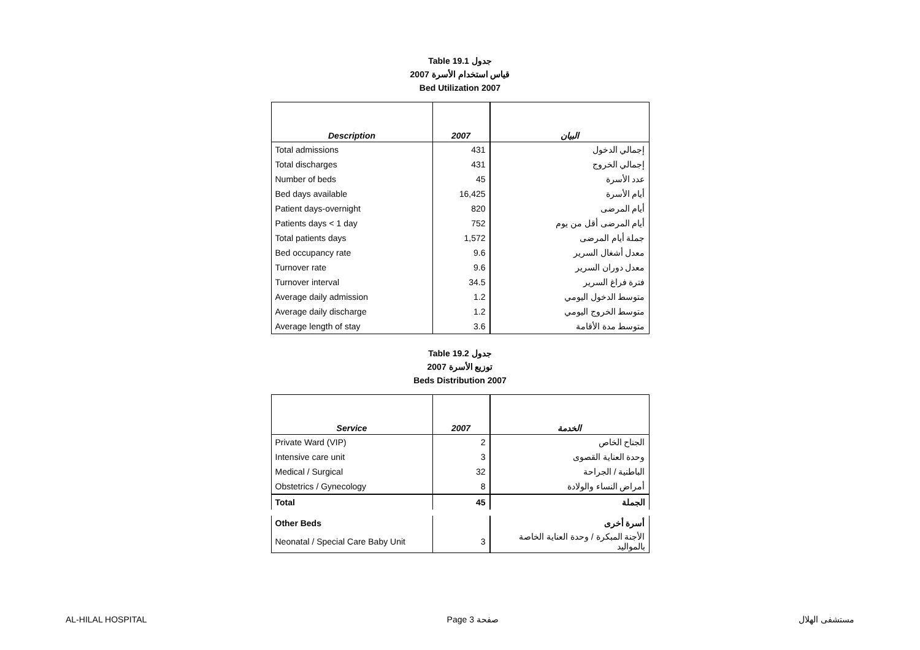Table 19.1 جدول
2007 قياس استخدام الأسرة
Bed Utilization 2007
| Description | 2007 | البيان |
| --- | --- | --- |
| Total admissions | 431 | إجمالي الدخول |
| Total discharges | 431 | إجمالي الخروج |
| Number of beds | 45 | عدد الأسرة |
| Bed days available | 16,425 | أيام الأسرة |
| Patient days-overnight | 820 | أيام المرضى |
| Patients days < 1 day | 752 | أيام المرضى أقل من يوم |
| Total patients days | 1,572 | جملة أيام المرضى |
| Bed occupancy rate | 9.6 | معدل أشغال السرير |
| Turnover rate | 9.6 | معدل دوران السرير |
| Turnover interval | 34.5 | فترة فراغ السرير |
| Average daily admission | 1.2 | متوسط الدخول اليومي |
| Average daily discharge | 1.2 | متوسط الخروج اليومي |
| Average length of stay | 3.6 | متوسط مدة الأقامة |
Table 19.2 جدول
2007 توزيع الأسرة
Beds Distribution 2007
| Service | 2007 | الخدمة |
| --- | --- | --- |
| Private Ward (VIP) | 2 | الجناح الخاص |
| Intensive care unit | 3 | وحدة العناية القصوى |
| Medical / Surgical | 32 | الباطنية / الجراحة |
| Obstetrics / Gynecology | 8 | أمراض النساء والولادة |
| Total | 45 | الجملة |
| Other Beds | | أسرة أخرى |
| Neonatal / Special Care Baby Unit | 3 | الأجنة المبكرة / وحدة العناية الخاصة بالمواليد |
AL-HILAL HOSPITAL Page 3 صفحة مستشفى الهلال